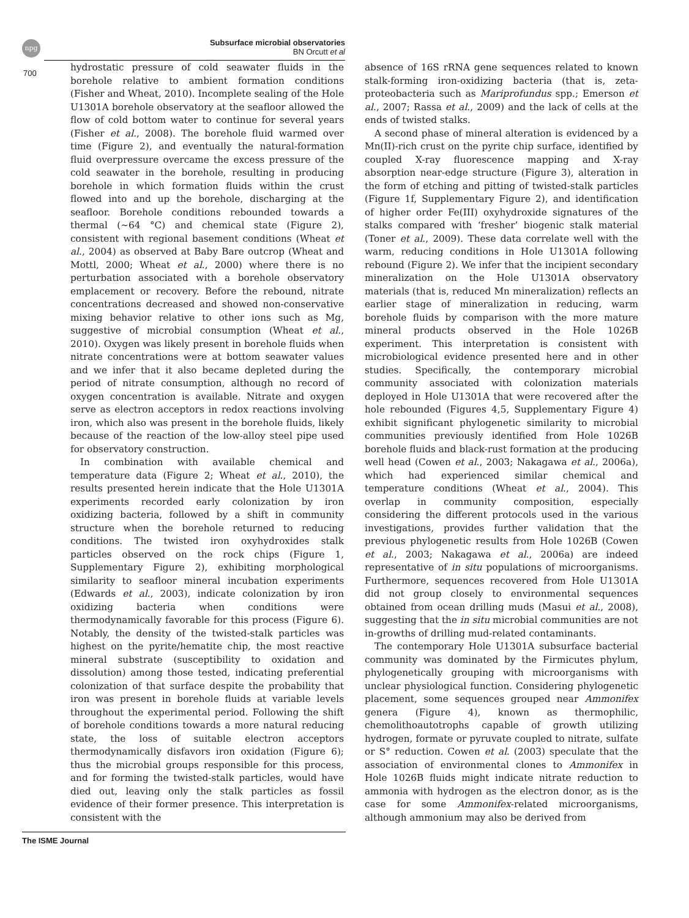npg
Subsurface microbial observatories
BN Orcutt et al
700
hydrostatic pressure of cold seawater fluids in the borehole relative to ambient formation conditions (Fisher and Wheat, 2010). Incomplete sealing of the Hole U1301A borehole observatory at the seafloor allowed the flow of cold bottom water to continue for several years (Fisher et al., 2008). The borehole fluid warmed over time (Figure 2), and eventually the natural-formation fluid overpressure overcame the excess pressure of the cold seawater in the borehole, resulting in producing borehole in which formation fluids within the crust flowed into and up the borehole, discharging at the seafloor. Borehole conditions rebounded towards a thermal (∼64 °C) and chemical state (Figure 2), consistent with regional basement conditions (Wheat et al., 2004) as observed at Baby Bare outcrop (Wheat and Mottl, 2000; Wheat et al., 2000) where there is no perturbation associated with a borehole observatory emplacement or recovery. Before the rebound, nitrate concentrations decreased and showed non-conservative mixing behavior relative to other ions such as Mg, suggestive of microbial consumption (Wheat et al., 2010). Oxygen was likely present in borehole fluids when nitrate concentrations were at bottom seawater values and we infer that it also became depleted during the period of nitrate consumption, although no record of oxygen concentration is available. Nitrate and oxygen serve as electron acceptors in redox reactions involving iron, which also was present in the borehole fluids, likely because of the reaction of the low-alloy steel pipe used for observatory construction.
In combination with available chemical and temperature data (Figure 2; Wheat et al., 2010), the results presented herein indicate that the Hole U1301A experiments recorded early colonization by iron oxidizing bacteria, followed by a shift in community structure when the borehole returned to reducing conditions. The twisted iron oxyhydroxides stalk particles observed on the rock chips (Figure 1, Supplementary Figure 2), exhibiting morphological similarity to seafloor mineral incubation experiments (Edwards et al., 2003), indicate colonization by iron oxidizing bacteria when conditions were thermodynamically favorable for this process (Figure 6). Notably, the density of the twisted-stalk particles was highest on the pyrite/hematite chip, the most reactive mineral substrate (susceptibility to oxidation and dissolution) among those tested, indicating preferential colonization of that surface despite the probability that iron was present in borehole fluids at variable levels throughout the experimental period. Following the shift of borehole conditions towards a more natural reducing state, the loss of suitable electron acceptors thermodynamically disfavors iron oxidation (Figure 6); thus the microbial groups responsible for this process, and for forming the twisted-stalk particles, would have died out, leaving only the stalk particles as fossil evidence of their former presence. This interpretation is consistent with the
absence of 16S rRNA gene sequences related to known stalk-forming iron-oxidizing bacteria (that is, zeta-proteobacteria such as Mariprofundus spp.; Emerson et al., 2007; Rassa et al., 2009) and the lack of cells at the ends of twisted stalks.
A second phase of mineral alteration is evidenced by a Mn(II)-rich crust on the pyrite chip surface, identified by coupled X-ray fluorescence mapping and X-ray absorption near-edge structure (Figure 3), alteration in the form of etching and pitting of twisted-stalk particles (Figure 1f, Supplementary Figure 2), and identification of higher order Fe(III) oxyhydroxide signatures of the stalks compared with ‘fresher’ biogenic stalk material (Toner et al., 2009). These data correlate well with the warm, reducing conditions in Hole U1301A following rebound (Figure 2). We infer that the incipient secondary mineralization on the Hole U1301A observatory materials (that is, reduced Mn mineralization) reflects an earlier stage of mineralization in reducing, warm borehole fluids by comparison with the more mature mineral products observed in the Hole 1026B experiment. This interpretation is consistent with microbiological evidence presented here and in other studies. Specifically, the contemporary microbial community associated with colonization materials deployed in Hole U1301A that were recovered after the hole rebounded (Figures 4,5, Supplementary Figure 4) exhibit significant phylogenetic similarity to microbial communities previously identified from Hole 1026B borehole fluids and black-rust formation at the producing well head (Cowen et al., 2003; Nakagawa et al., 2006a), which had experienced similar chemical and temperature conditions (Wheat et al., 2004). This overlap in community composition, especially considering the different protocols used in the various investigations, provides further validation that the previous phylogenetic results from Hole 1026B (Cowen et al., 2003; Nakagawa et al., 2006a) are indeed representative of in situ populations of microorganisms. Furthermore, sequences recovered from Hole U1301A did not group closely to environmental sequences obtained from ocean drilling muds (Masui et al., 2008), suggesting that the in situ microbial communities are not in-growths of drilling mud-related contaminants.
The contemporary Hole U1301A subsurface bacterial community was dominated by the Firmicutes phylum, phylogenetically grouping with microorganisms with unclear physiological function. Considering phylogenetic placement, some sequences grouped near Ammonifex genera (Figure 4), known as thermophilic, chemolithoautotrophs capable of growth utilizing hydrogen, formate or pyruvate coupled to nitrate, sulfate or S° reduction. Cowen et al. (2003) speculate that the association of environmental clones to Ammonifex in Hole 1026B fluids might indicate nitrate reduction to ammonia with hydrogen as the electron donor, as is the case for some Ammonifex-related microorganisms, although ammonium may also be derived from
The ISME Journal